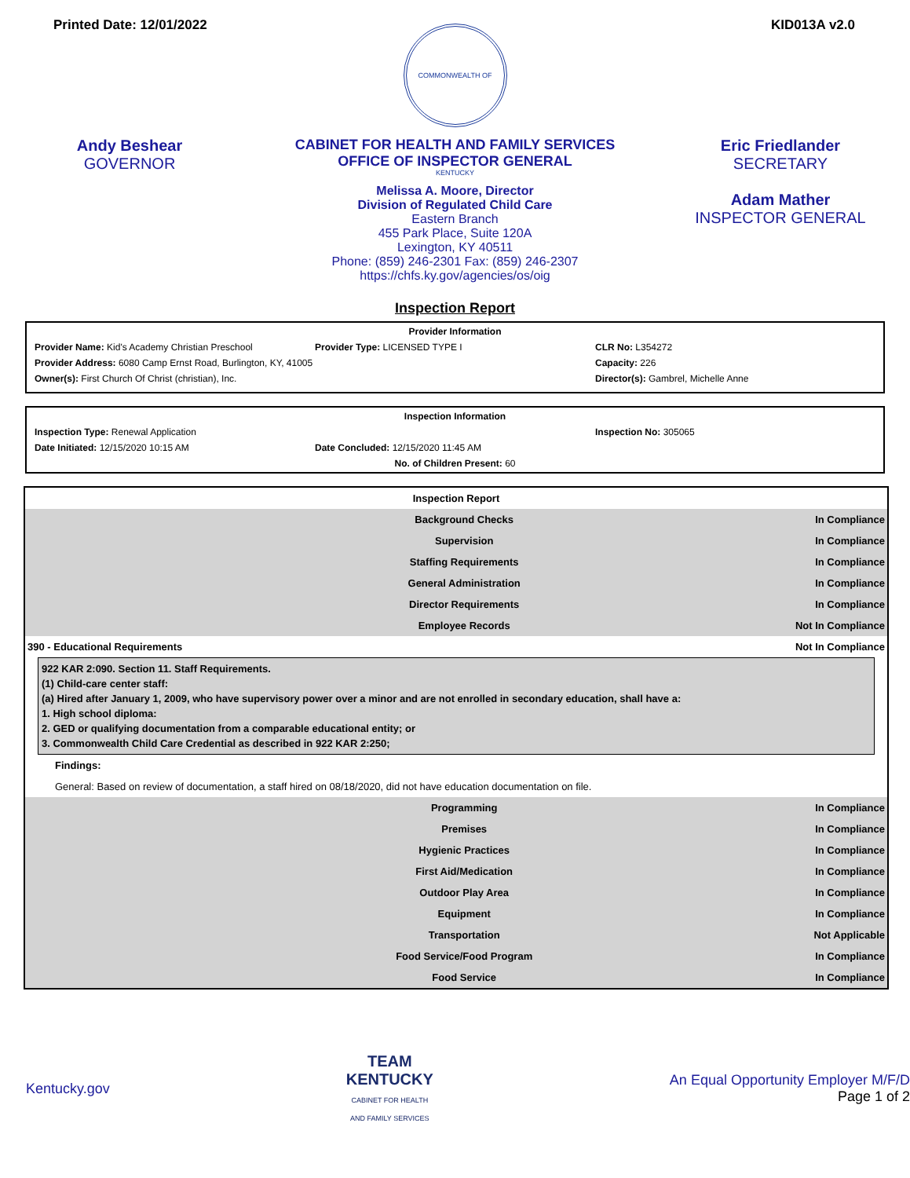Printed Date: 12/01/2022 KID013A v2.0
COMMONWEALTH OF KENTUCKY
Andy Beshear
GOVERNOR
CABINET FOR HEALTH AND FAMILY SERVICES
OFFICE OF INSPECTOR GENERAL
Melissa A. Moore, Director
Division of Regulated Child Care
Eastern Branch
455 Park Place, Suite 120A
Lexington, KY 40511
Phone: (859) 246-2301 Fax: (859) 246-2307
https://chfs.ky.gov/agencies/os/oig
Eric Friedlander
SECRETARY
Adam Mather
INSPECTOR GENERAL
Inspection Report
Provider Information
Provider Name: Kid's Academy Christian Preschool
Provider Type: LICENSED TYPE I CLR No: L354272
Provider Address: 6080 Camp Ernst Road, Burlington, KY, 41005
Capacity: 226
Owner(s): First Church Of Christ (christian), Inc.
Director(s): Gambrel, Michelle Anne
Inspection Information
Inspection Type: Renewal Application
Inspection No: 305065
Date Initiated: 12/15/2020 10:15 AM
Date Concluded: 12/15/2020 11:45 AM
No. of Children Present: 60
| Inspection Report | | |
| | Background Checks | In Compliance |
| | Supervision | In Compliance |
| | Staffing Requirements | In Compliance |
| | General Administration | In Compliance |
| | Director Requirements | In Compliance |
| | Employee Records | Not In Compliance |
| 390 - Educational Requirements | | Not In Compliance |
| 922 KAR 2:090. Section 11. Staff Requirements. (1) Child-care center staff: (a) Hired after January 1, 2009, who have supervisory power over a minor and are not enrolled in secondary education, shall have a: 1. High school diploma: 2. GED or qualifying documentation from a comparable educational entity; or 3. Commonwealth Child Care Credential as described in 922 KAR 2:250; | | |
| Findings: | | |
| General: Based on review of documentation, a staff hired on 08/18/2020, did not have education documentation on file. | | |
| | Programming | In Compliance |
| | Premises | In Compliance |
| | Hygienic Practices | In Compliance |
| | First Aid/Medication | In Compliance |
| | Outdoor Play Area | In Compliance |
| | Equipment | In Compliance |
| | Transportation | Not Applicable |
| | Food Service/Food Program | In Compliance |
| | Food Service | In Compliance |
Kentucky.gov TEAM
KENTUCKY
CABINET FOR HEALTH
AND FAMILY SERVICES An Equal Opportunity Employer M/F/D
Page 1 of 2